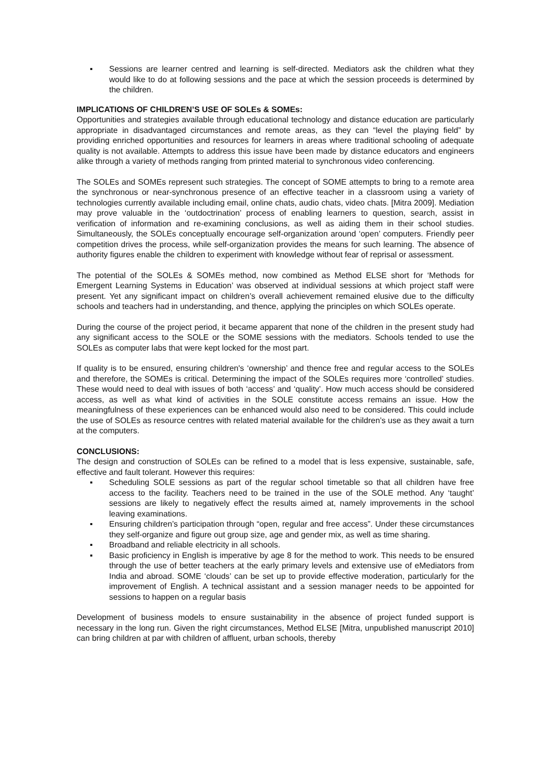▪ Sessions are learner centred and learning is self-directed. Mediators ask the children what they would like to do at following sessions and the pace at which the session proceeds is determined by the children.
IMPLICATIONS OF CHILDREN’S USE OF SOLEs & SOMEs:
Opportunities and strategies available through educational technology and distance education are particularly appropriate in disadvantaged circumstances and remote areas, as they can “level the playing field” by providing enriched opportunities and resources for learners in areas where traditional schooling of adequate quality is not available. Attempts to address this issue have been made by distance educators and engineers alike through a variety of methods ranging from printed material to synchronous video conferencing.
The SOLEs and SOMEs represent such strategies. The concept of SOME attempts to bring to a remote area the synchronous or near-synchronous presence of an effective teacher in a classroom using a variety of technologies currently available including email, online chats, audio chats, video chats. [Mitra 2009]. Mediation may prove valuable in the ‘outdoctrination’ process of enabling learners to question, search, assist in verification of information and re-examining conclusions, as well as aiding them in their school studies. Simultaneously, the SOLEs conceptually encourage self-organization around ‘open’ computers. Friendly peer competition drives the process, while self-organization provides the means for such learning. The absence of authority figures enable the children to experiment with knowledge without fear of reprisal or assessment.
The potential of the SOLEs & SOMEs method, now combined as Method ELSE short for ‘Methods for Emergent Learning Systems in Education’ was observed at individual sessions at which project staff were present. Yet any significant impact on children’s overall achievement remained elusive due to the difficulty schools and teachers had in understanding, and thence, applying the principles on which SOLEs operate.
During the course of the project period, it became apparent that none of the children in the present study had any significant access to the SOLE or the SOME sessions with the mediators. Schools tended to use the SOLEs as computer labs that were kept locked for the most part.
If quality is to be ensured, ensuring children's ‘ownership’ and thence free and regular access to the SOLEs and therefore, the SOMEs is critical. Determining the impact of the SOLEs requires more ‘controlled’ studies. These would need to deal with issues of both ‘access’ and ‘quality’. How much access should be considered access, as well as what kind of activities in the SOLE constitute access remains an issue. How the meaningfulness of these experiences can be enhanced would also need to be considered. This could include the use of SOLEs as resource centres with related material available for the children’s use as they await a turn at the computers.
CONCLUSIONS:
The design and construction of SOLEs can be refined to a model that is less expensive, sustainable, safe, effective and fault tolerant. However this requires:
▪ Scheduling SOLE sessions as part of the regular school timetable so that all children have free access to the facility. Teachers need to be trained in the use of the SOLE method. Any ‘taught’ sessions are likely to negatively effect the results aimed at, namely improvements in the school leaving examinations.
▪ Ensuring children’s participation through “open, regular and free access”. Under these circumstances they self-organize and figure out group size, age and gender mix, as well as time sharing.
▪ Broadband and reliable electricity in all schools.
▪ Basic proficiency in English is imperative by age 8 for the method to work. This needs to be ensured through the use of better teachers at the early primary levels and extensive use of eMediators from India and abroad. SOME ‘clouds’ can be set up to provide effective moderation, particularly for the improvement of English. A technical assistant and a session manager needs to be appointed for sessions to happen on a regular basis
Development of business models to ensure sustainability in the absence of project funded support is necessary in the long run. Given the right circumstances, Method ELSE [Mitra, unpublished manuscript 2010] can bring children at par with children of affluent, urban schools, thereby